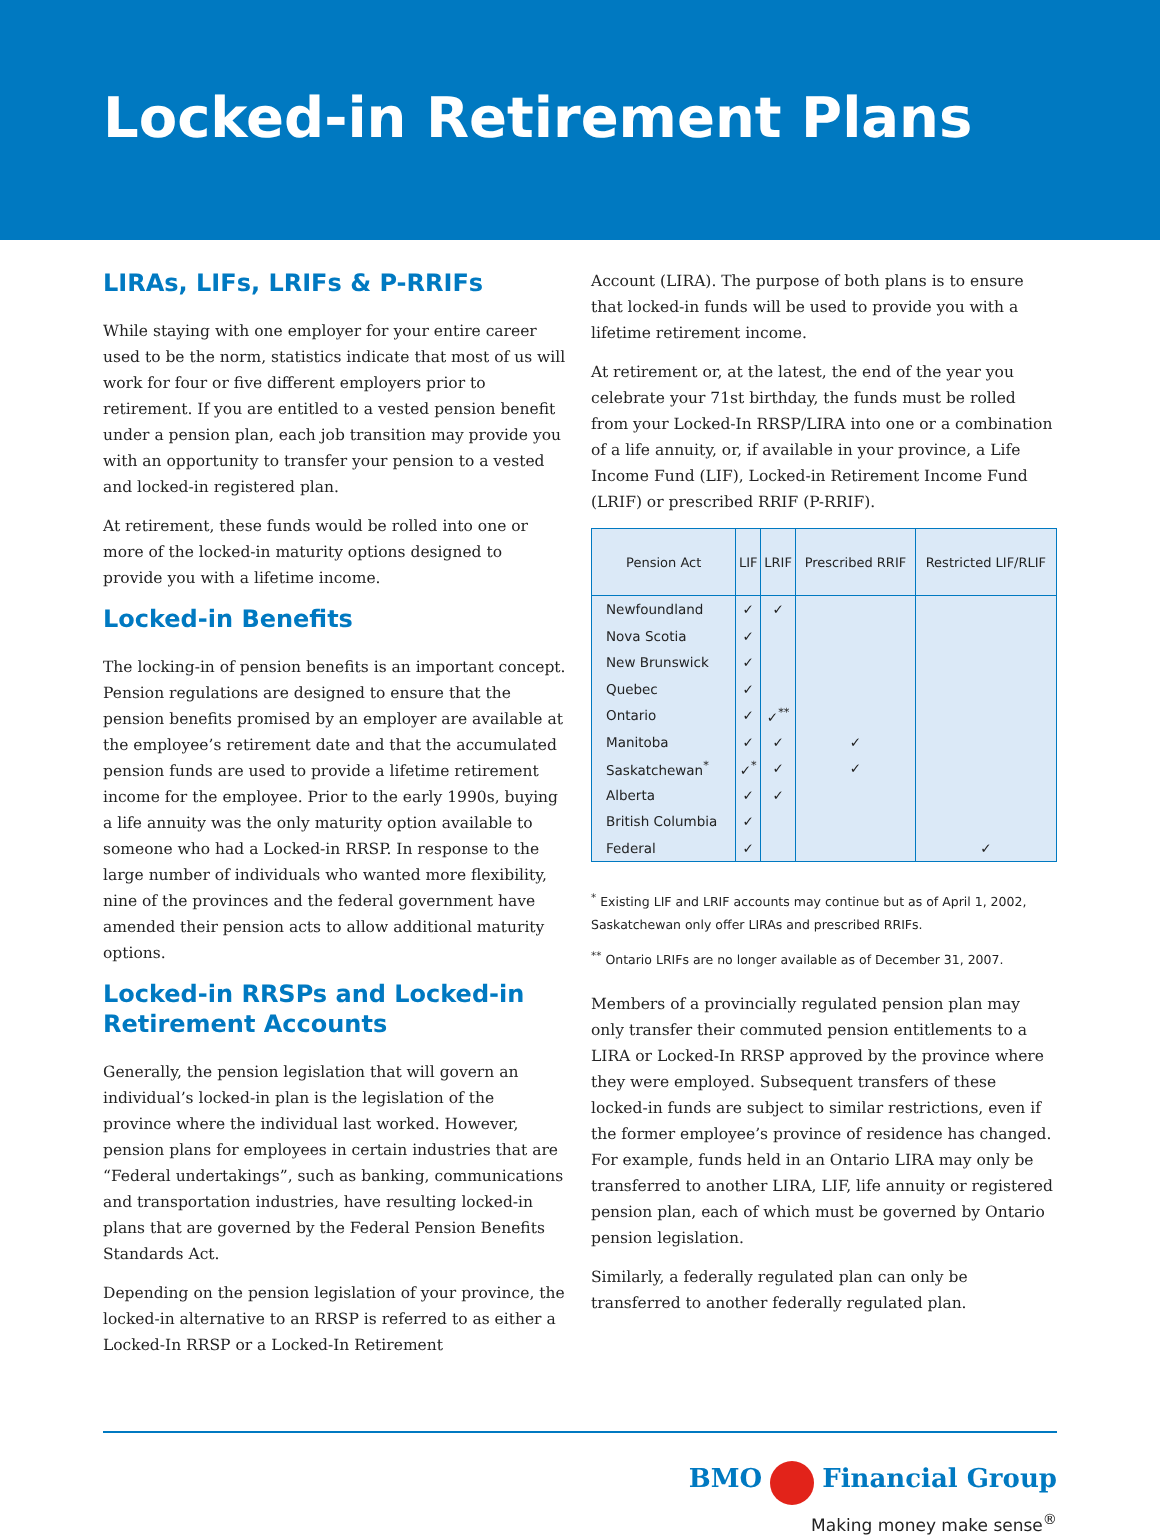Locked-in Retirement Plans
LIRAs, LIFs, LRIFs & P-RRIFs
While staying with one employer for your entire career used to be the norm, statistics indicate that most of us will work for four or five different employers prior to retirement. If you are entitled to a vested pension benefit under a pension plan, each job transition may provide you with an opportunity to transfer your pension to a vested and locked-in registered plan.
At retirement, these funds would be rolled into one or more of the locked-in maturity options designed to provide you with a lifetime income.
Locked-in Benefits
The locking-in of pension benefits is an important concept. Pension regulations are designed to ensure that the pension benefits promised by an employer are available at the employee’s retirement date and that the accumulated pension funds are used to provide a lifetime retirement income for the employee. Prior to the early 1990s, buying a life annuity was the only maturity option available to someone who had a Locked-in RRSP. In response to the large number of individuals who wanted more flexibility, nine of the provinces and the federal government have amended their pension acts to allow additional maturity options.
Locked-in RRSPs and Locked-in Retirement Accounts
Generally, the pension legislation that will govern an individual’s locked-in plan is the legislation of the province where the individual last worked. However, pension plans for employees in certain industries that are “Federal undertakings”, such as banking, communications and transportation industries, have resulting locked-in plans that are governed by the Federal Pension Benefits Standards Act.
Depending on the pension legislation of your province, the locked-in alternative to an RRSP is referred to as either a Locked-In RRSP or a Locked-In Retirement
Account (LIRA). The purpose of both plans is to ensure that locked-in funds will be used to provide you with a lifetime retirement income.
At retirement or, at the latest, the end of the year you celebrate your 71st birthday, the funds must be rolled from your Locked-In RRSP/LIRA into one or a combination of a life annuity, or, if available in your province, a Life Income Fund (LIF), Locked-in Retirement Income Fund (LRIF) or prescribed RRIF (P-RRIF).
| Pension Act | LIF | LRIF | Prescribed RRIF | Restricted LIF/RLIF |
| --- | --- | --- | --- | --- |
| Newfoundland | ✓ | ✓ | | |
| Nova Scotia | ✓ | | | |
| New Brunswick | ✓ | | | |
| Quebec | ✓ | | | |
| Ontario | ✓ | ✓<sup>**</sup> | | |
| Manitoba | ✓ | ✓ | ✓ | |
| Saskatchewan<sup>*</sup> | ✓<sup>*</sup> | ✓ | ✓ | |
| Alberta | ✓ | ✓ | | |
| British Columbia | ✓ | | | |
| Federal | ✓ | | | ✓ |
<sup>*</sup> Existing LIF and LRIF accounts may continue but as of April 1, 2002, Saskatchewan only offer LIRAs and prescribed RRIFs.
<sup>**</sup> Ontario LRIFs are no longer available as of December 31, 2007.
Members of a provincially regulated pension plan may only transfer their commuted pension entitlements to a LIRA or Locked-In RRSP approved by the province where they were employed. Subsequent transfers of these locked-in funds are subject to similar restrictions, even if the former employee’s province of residence has changed. For example, funds held in an Ontario LIRA may only be transferred to another LIRA, LIF, life annuity or registered pension plan, each of which must be governed by Ontario pension legislation.
Similarly, a federally regulated plan can only be transferred to another federally regulated plan.
BMO Financial Group
Making money make sense<sup>®</sup>